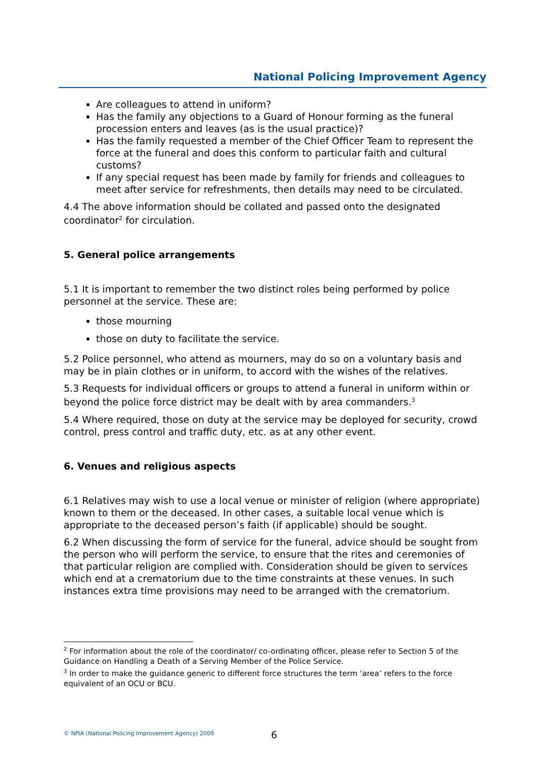National Policing Improvement Agency
Are colleagues to attend in uniform?
Has the family any objections to a Guard of Honour forming as the funeral procession enters and leaves (as is the usual practice)?
Has the family requested a member of the Chief Officer Team to represent the force at the funeral and does this conform to particular faith and cultural customs?
If any special request has been made by family for friends and colleagues to meet after service for refreshments, then details may need to be circulated.
4.4 The above information should be collated and passed onto the designated coordinator<sup>2</sup> for circulation.
5. General police arrangements
5.1 It is important to remember the two distinct roles being performed by police personnel at the service. These are:
those mourning
those on duty to facilitate the service.
5.2 Police personnel, who attend as mourners, may do so on a voluntary basis and may be in plain clothes or in uniform, to accord with the wishes of the relatives.
5.3 Requests for individual officers or groups to attend a funeral in uniform within or beyond the police force district may be dealt with by area commanders.<sup>3</sup>
5.4 Where required, those on duty at the service may be deployed for security, crowd control, press control and traffic duty, etc. as at any other event.
6. Venues and religious aspects
6.1 Relatives may wish to use a local venue or minister of religion (where appropriate) known to them or the deceased. In other cases, a suitable local venue which is appropriate to the deceased person’s faith (if applicable) should be sought.
6.2 When discussing the form of service for the funeral, advice should be sought from the person who will perform the service, to ensure that the rites and ceremonies of that particular religion are complied with. Consideration should be given to services which end at a crematorium due to the time constraints at these venues. In such instances extra time provisions may need to be arranged with the crematorium.
<sup>2</sup> For information about the role of the coordinator/ co-ordinating officer, please refer to Section 5 of the Guidance on Handling a Death of a Serving Member of the Police Service.
<sup>3</sup> In order to make the guidance generic to different force structures the term ‘area’ refers to the force equivalent of an OCU or BCU.
© NPIA (National Policing Improvement Agency) 2009 6